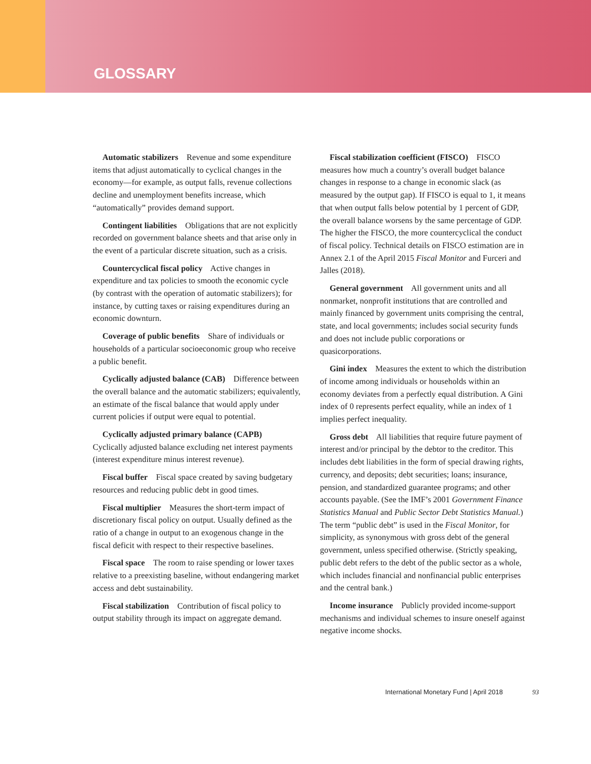GLOSSARY
Automatic stabilizers Revenue and some expenditure items that adjust automatically to cyclical changes in the economy—for example, as output falls, revenue collections decline and unemployment benefits increase, which “automatically” provides demand support.
Contingent liabilities Obligations that are not explicitly recorded on government balance sheets and that arise only in the event of a particular discrete situation, such as a crisis.
Countercyclical fiscal policy Active changes in expenditure and tax policies to smooth the economic cycle (by contrast with the operation of automatic stabilizers); for instance, by cutting taxes or raising expenditures during an economic downturn.
Coverage of public benefits Share of individuals or households of a particular socioeconomic group who receive a public benefit.
Cyclically adjusted balance (CAB) Difference between the overall balance and the automatic stabilizers; equivalently, an estimate of the fiscal balance that would apply under current policies if output were equal to potential.
Cyclically adjusted primary balance (CAPB) Cyclically adjusted balance excluding net interest payments (interest expenditure minus interest revenue).
Fiscal buffer Fiscal space created by saving budgetary resources and reducing public debt in good times.
Fiscal multiplier Measures the short-term impact of discretionary fiscal policy on output. Usually defined as the ratio of a change in output to an exogenous change in the fiscal deficit with respect to their respective baselines.
Fiscal space The room to raise spending or lower taxes relative to a preexisting baseline, without endangering market access and debt sustainability.
Fiscal stabilization Contribution of fiscal policy to output stability through its impact on aggregate demand.
Fiscal stabilization coefficient (FISCO) FISCO measures how much a country’s overall budget balance changes in response to a change in economic slack (as measured by the output gap). If FISCO is equal to 1, it means that when output falls below potential by 1 percent of GDP, the overall balance worsens by the same percentage of GDP. The higher the FISCO, the more countercyclical the conduct of fiscal policy. Technical details on FISCO estimation are in Annex 2.1 of the April 2015 Fiscal Monitor and Furceri and Jalles (2018).
General government All government units and all nonmarket, nonprofit institutions that are controlled and mainly financed by government units comprising the central, state, and local governments; includes social security funds and does not include public corporations or quasicorporations.
Gini index Measures the extent to which the distribution of income among individuals or households within an economy deviates from a perfectly equal distribution. A Gini index of 0 represents perfect equality, while an index of 1 implies perfect inequality.
Gross debt All liabilities that require future payment of interest and/or principal by the debtor to the creditor. This includes debt liabilities in the form of special drawing rights, currency, and deposits; debt securities; loans; insurance, pension, and standardized guarantee programs; and other accounts payable. (See the IMF’s 2001 Government Finance Statistics Manual and Public Sector Debt Statistics Manual.) The term “public debt” is used in the Fiscal Monitor, for simplicity, as synonymous with gross debt of the general government, unless specified otherwise. (Strictly speaking, public debt refers to the debt of the public sector as a whole, which includes financial and nonfinancial public enterprises and the central bank.)
Income insurance Publicly provided income-support mechanisms and individual schemes to insure oneself against negative income shocks.
International Monetary Fund | April 2018 93